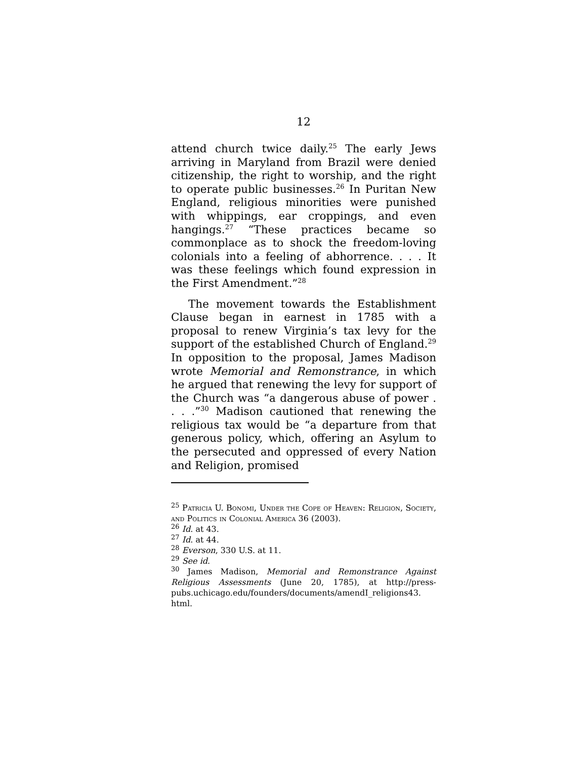12
attend church twice daily.<sup>25</sup> The early Jews arriving in Maryland from Brazil were denied citizenship, the right to worship, and the right to operate public businesses.<sup>26</sup> In Puritan New England, religious minorities were punished with whippings, ear croppings, and even hangings.<sup>27</sup> “These practices became so commonplace as to shock the freedom-loving colonials into a feeling of abhorrence. . . . It was these feelings which found expression in the First Amendment.”<sup>28</sup>
The movement towards the Establishment Clause began in earnest in 1785 with a proposal to renew Virginia’s tax levy for the support of the established Church of England.<sup>29</sup> In opposition to the proposal, James Madison wrote Memorial and Remonstrance, in which he argued that renewing the levy for support of the Church was “a dangerous abuse of power . . . .”<sup>30</sup> Madison cautioned that renewing the religious tax would be “a departure from that generous policy, which, offering an Asylum to the persecuted and oppressed of every Nation and Religion, promised
<sup>25</sup> Patricia U. Bonomi, Under the Cope of Heaven: Religion, Society, and Politics in Colonial America 36 (2003).
<sup>26</sup> Id. at 43.
<sup>27</sup> Id. at 44.
<sup>28</sup> Everson, 330 U.S. at 11.
<sup>29</sup> See id.
<sup>30</sup> James Madison, Memorial and Remonstrance Against Religious Assessments (June 20, 1785), at http://press-pubs.uchicago.edu/founders/documents/amendI_religions43. html.